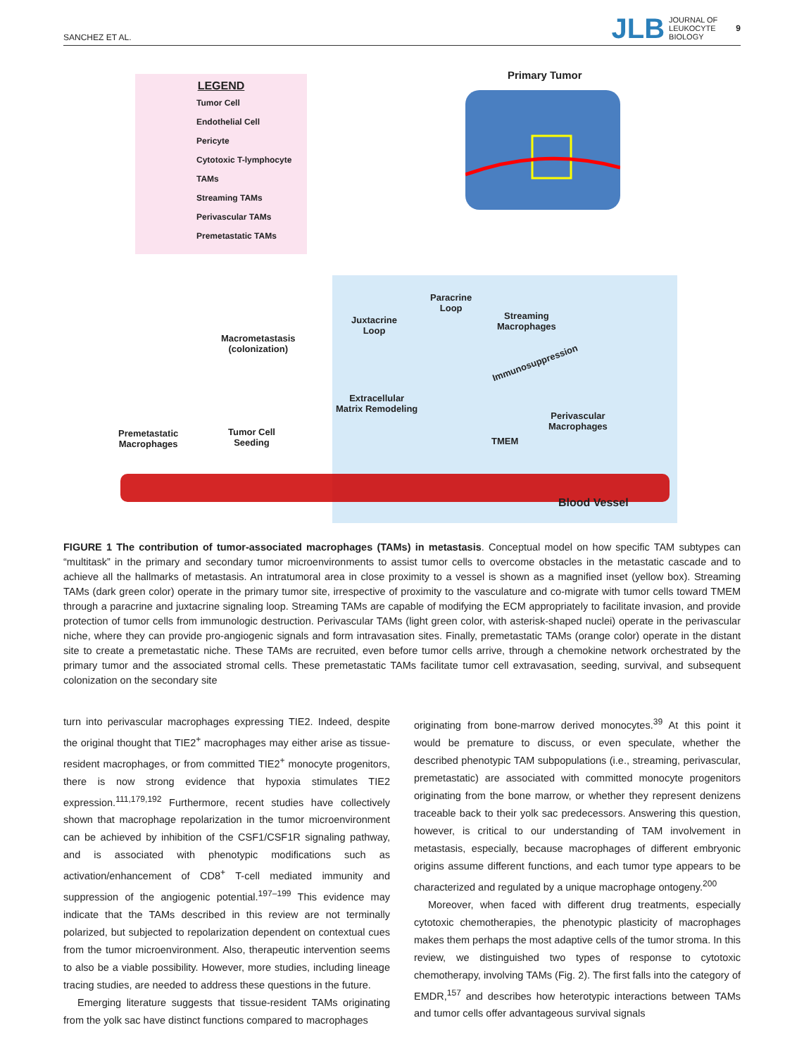SANCHEZ ET AL. JLB JOURNAL OF
LEUKOCYTE
BIOLOGY 9
LEGEND
Tumor Cell
Endothelial Cell
Pericyte
Cytotoxic T-lymphocyte
TAMs
Streaming TAMs
Perivascular TAMs
Premetastatic TAMs
Primary Tumor
Macrometastasis
(colonization)
Paracrine
Loop
Juxtacrine
Loop
Streaming
Macrophages
Immunosuppression
Extracellular
Matrix Remodeling
Perivascular
Macrophages
TMEM
Premetastatic
Macrophages
Tumor Cell
Seeding
Blood Vessel
FIGURE 1 The contribution of tumor-associated macrophages (TAMs) in metastasis. Conceptual model on how specific TAM subtypes can “multitask” in the primary and secondary tumor microenvironments to assist tumor cells to overcome obstacles in the metastatic cascade and to achieve all the hallmarks of metastasis. An intratumoral area in close proximity to a vessel is shown as a magnified inset (yellow box). Streaming TAMs (dark green color) operate in the primary tumor site, irrespective of proximity to the vasculature and co-migrate with tumor cells toward TMEM through a paracrine and juxtacrine signaling loop. Streaming TAMs are capable of modifying the ECM appropriately to facilitate invasion, and provide protection of tumor cells from immunologic destruction. Perivascular TAMs (light green color, with asterisk-shaped nuclei) operate in the perivascular niche, where they can provide pro-angiogenic signals and form intravasation sites. Finally, premetastatic TAMs (orange color) operate in the distant site to create a premetastatic niche. These TAMs are recruited, even before tumor cells arrive, through a chemokine network orchestrated by the primary tumor and the associated stromal cells. These premetastatic TAMs facilitate tumor cell extravasation, seeding, survival, and subsequent colonization on the secondary site
turn into perivascular macrophages expressing TIE2. Indeed, despite the original thought that TIE2<sup>+</sup> macrophages may either arise as tissue-resident macrophages, or from committed TIE2<sup>+</sup> monocyte progenitors, there is now strong evidence that hypoxia stimulates TIE2 expression.<sup>111,179,192</sup> Furthermore, recent studies have collectively shown that macrophage repolarization in the tumor microenvironment can be achieved by inhibition of the CSF1/CSF1R signaling pathway, and is associated with phenotypic modifications such as activation/enhancement of CD8<sup>+</sup> T-cell mediated immunity and suppression of the angiogenic potential.<sup>197–199</sup> This evidence may indicate that the TAMs described in this review are not terminally polarized, but subjected to repolarization dependent on contextual cues from the tumor microenvironment. Also, therapeutic intervention seems to also be a viable possibility. However, more studies, including lineage tracing studies, are needed to address these questions in the future.
Emerging literature suggests that tissue-resident TAMs originating from the yolk sac have distinct functions compared to macrophages
originating from bone-marrow derived monocytes.<sup>39</sup> At this point it would be premature to discuss, or even speculate, whether the described phenotypic TAM subpopulations (i.e., streaming, perivascular, premetastatic) are associated with committed monocyte progenitors originating from the bone marrow, or whether they represent denizens traceable back to their yolk sac predecessors. Answering this question, however, is critical to our understanding of TAM involvement in metastasis, especially, because macrophages of different embryonic origins assume different functions, and each tumor type appears to be characterized and regulated by a unique macrophage ontogeny.<sup>200</sup>
Moreover, when faced with different drug treatments, especially cytotoxic chemotherapies, the phenotypic plasticity of macrophages makes them perhaps the most adaptive cells of the tumor stroma. In this review, we distinguished two types of response to cytotoxic chemotherapy, involving TAMs (Fig. 2). The first falls into the category of EMDR,<sup>157</sup> and describes how heterotypic interactions between TAMs and tumor cells offer advantageous survival signals